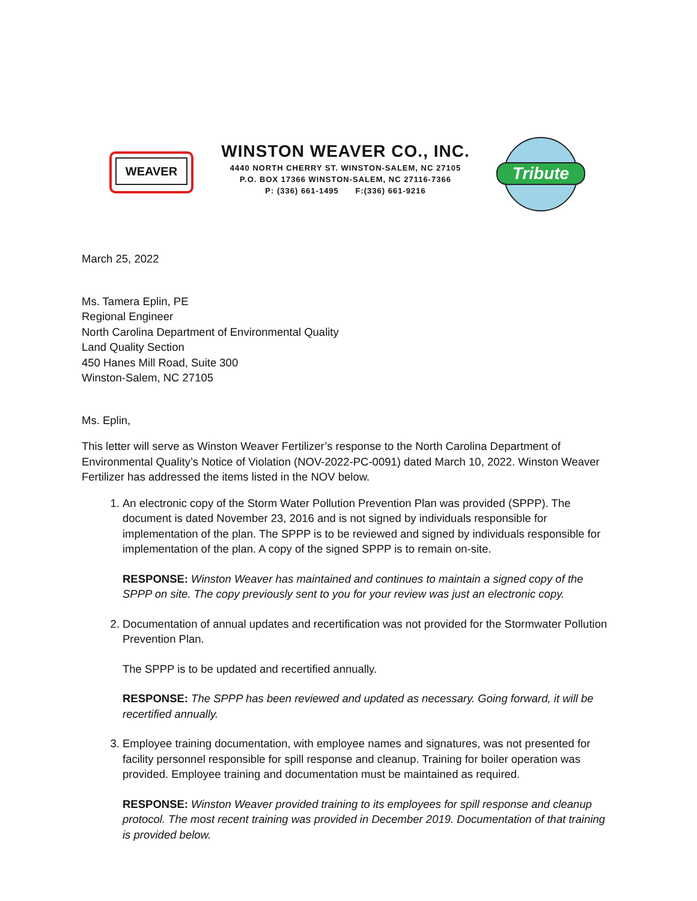WEAVER
WINSTON WEAVER CO., INC.
4440 NORTH CHERRY ST. WINSTON-SALEM, NC 27105
P.O. BOX 17366 WINSTON-SALEM, NC 27116-7366
P: (336) 661-1495 F:(336) 661-9216
Tribute
March 25, 2022
Ms. Tamera Eplin, PE
Regional Engineer
North Carolina Department of Environmental Quality
Land Quality Section
450 Hanes Mill Road, Suite 300
Winston-Salem, NC 27105
Ms. Eplin,
This letter will serve as Winston Weaver Fertilizer’s response to the North Carolina Department of Environmental Quality’s Notice of Violation (NOV-2022-PC-0091) dated March 10, 2022. Winston Weaver Fertilizer has addressed the items listed in the NOV below.
1. An electronic copy of the Storm Water Pollution Prevention Plan was provided (SPPP). The document is dated November 23, 2016 and is not signed by individuals responsible for implementation of the plan. The SPPP is to be reviewed and signed by individuals responsible for implementation of the plan. A copy of the signed SPPP is to remain on-site.
RESPONSE: Winston Weaver has maintained and continues to maintain a signed copy of the SPPP on site. The copy previously sent to you for your review was just an electronic copy.
2. Documentation of annual updates and recertification was not provided for the Stormwater Pollution Prevention Plan.
The SPPP is to be updated and recertified annually.
RESPONSE: The SPPP has been reviewed and updated as necessary. Going forward, it will be recertified annually.
3. Employee training documentation, with employee names and signatures, was not presented for facility personnel responsible for spill response and cleanup. Training for boiler operation was provided. Employee training and documentation must be maintained as required.
RESPONSE: Winston Weaver provided training to its employees for spill response and cleanup protocol. The most recent training was provided in December 2019. Documentation of that training is provided below.